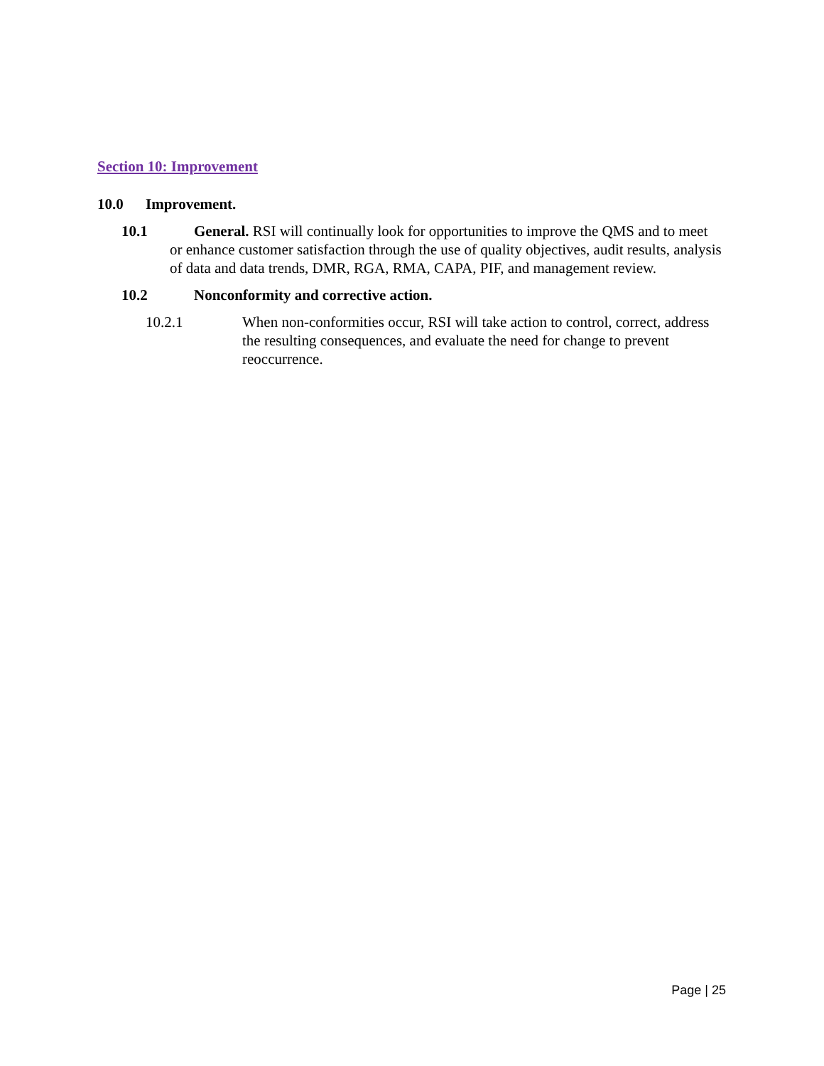Section 10: Improvement
10.0 Improvement.
10.1 General. RSI will continually look for opportunities to improve the QMS and to meet or enhance customer satisfaction through the use of quality objectives, audit results, analysis of data and data trends, DMR, RGA, RMA, CAPA, PIF, and management review.
10.2 Nonconformity and corrective action.
10.2.1 When non-conformities occur, RSI will take action to control, correct, address the resulting consequences, and evaluate the need for change to prevent reoccurrence.
Page | 25